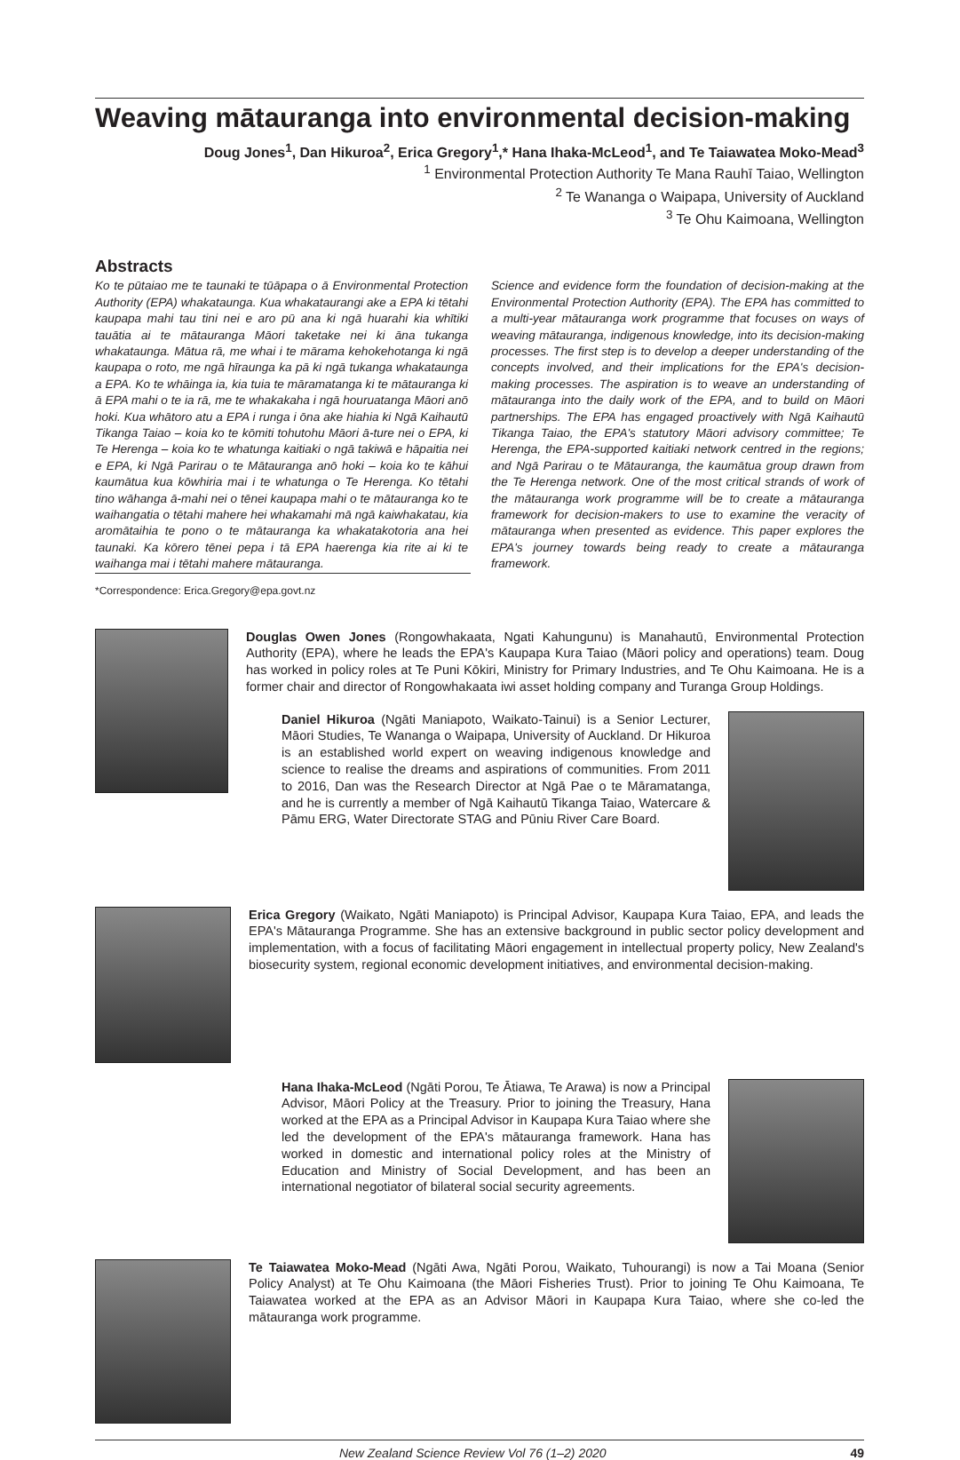Weaving mātauranga into environmental decision-making
Doug Jones<sup>1</sup>, Dan Hikuroa<sup>2</sup>, Erica Gregory<sup>1</sup>,* Hana Ihaka-McLeod<sup>1</sup>, and Te Taiawatea Moko-Mead<sup>3</sup>
<sup>1</sup> Environmental Protection Authority Te Mana Rauhī Taiao, Wellington
<sup>2</sup> Te Wananga o Waipapa, University of Auckland
<sup>3</sup> Te Ohu Kaimoana, Wellington
Abstracts
Ko te pūtaiao me te taunaki te tūāpapa o ā Environmental Protection Authority (EPA) whakataunga. Kua whakataurangi ake a EPA ki tētahi kaupapa mahi tau tini nei e aro pū ana ki ngā huarahi kia whītiki tauātia ai te mātauranga Māori taketake nei ki āna tukanga whakataunga. Mātua rā, me whai i te mārama kehokehotanga ki ngā kaupapa o roto, me ngā hīraunga ka pā ki ngā tukanga whakataunga a EPA. Ko te whāinga ia, kia tuia te māramatanga ki te mātauranga ki ā EPA mahi o te ia rā, me te whakakaha i ngā houruatanga Māori anō hoki. Kua whātoro atu a EPA i runga i ōna ake hiahia ki Ngā Kaihautū Tikanga Taiao – koia ko te kōmiti tohutohu Māori ā-ture nei o EPA, ki Te Herenga – koia ko te whatunga kaitiaki o ngā takiwā e hāpaitia nei e EPA, ki Ngā Parirau o te Mātauranga anō hoki – koia ko te kāhui kaumātua kua kōwhiria mai i te whatunga o Te Herenga. Ko tētahi tino wāhanga ā-mahi nei o tēnei kaupapa mahi o te mātauranga ko te waihangatia o tētahi mahere hei whakamahi mā ngā kaiwhakatau, kia aromātaihia te pono o te mātauranga ka whakatakotoria ana hei taunaki. Ka kōrero tēnei pepa i tā EPA haerenga kia rite ai ki te waihanga mai i tētahi mahere mātauranga.
Science and evidence form the foundation of decision-making at the Environmental Protection Authority (EPA). The EPA has committed to a multi-year mātauranga work programme that focuses on ways of weaving mātauranga, indigenous knowledge, into its decision-making processes. The first step is to develop a deeper understanding of the concepts involved, and their implications for the EPA's decision-making processes. The aspiration is to weave an understanding of mātauranga into the daily work of the EPA, and to build on Māori partnerships. The EPA has engaged proactively with Ngā Kaihautū Tikanga Taiao, the EPA's statutory Māori advisory committee; Te Herenga, the EPA-supported kaitiaki network centred in the regions; and Ngā Parirau o te Mātauranga, the kaumātua group drawn from the Te Herenga network. One of the most critical strands of work of the mātauranga work programme will be to create a mātauranga framework for decision-makers to use to examine the veracity of mātauranga when presented as evidence. This paper explores the EPA's journey towards being ready to create a mātauranga framework.
*Correspondence: Erica.Gregory@epa.govt.nz
Douglas Owen Jones (Rongowhakaata, Ngati Kahungunu) is Manahautū, Environmental Protection Authority (EPA), where he leads the EPA's Kaupapa Kura Taiao (Māori policy and operations) team. Doug has worked in policy roles at Te Puni Kōkiri, Ministry for Primary Industries, and Te Ohu Kaimoana. He is a former chair and director of Rongowhakaata iwi asset holding company and Turanga Group Holdings.
Daniel Hikuroa (Ngāti Maniapoto, Waikato-Tainui) is a Senior Lecturer, Māori Studies, Te Wananga o Waipapa, University of Auckland. Dr Hikuroa is an established world expert on weaving indigenous knowledge and science to realise the dreams and aspirations of communities. From 2011 to 2016, Dan was the Research Director at Ngā Pae o te Māramatanga, and he is currently a member of Ngā Kaihautū Tikanga Taiao, Watercare & Pāmu ERG, Water Directorate STAG and Pūniu River Care Board.
Erica Gregory (Waikato, Ngāti Maniapoto) is Principal Advisor, Kaupapa Kura Taiao, EPA, and leads the EPA's Mātauranga Programme. She has an extensive background in public sector policy development and implementation, with a focus of facilitating Māori engagement in intellectual property policy, New Zealand's biosecurity system, regional economic development initiatives, and environmental decision-making.
Hana Ihaka-McLeod (Ngāti Porou, Te Ātiawa, Te Arawa) is now a Principal Advisor, Māori Policy at the Treasury. Prior to joining the Treasury, Hana worked at the EPA as a Principal Advisor in Kaupapa Kura Taiao where she led the development of the EPA's mātauranga framework. Hana has worked in domestic and international policy roles at the Ministry of Education and Ministry of Social Development, and has been an international negotiator of bilateral social security agreements.
Te Taiawatea Moko-Mead (Ngāti Awa, Ngāti Porou, Waikato, Tuhourangi) is now a Tai Moana (Senior Policy Analyst) at Te Ohu Kaimoana (the Māori Fisheries Trust). Prior to joining Te Ohu Kaimoana, Te Taiawatea worked at the EPA as an Advisor Māori in Kaupapa Kura Taiao, where she co-led the mātauranga work programme.
New Zealand Science Review Vol 76 (1–2) 2020 49